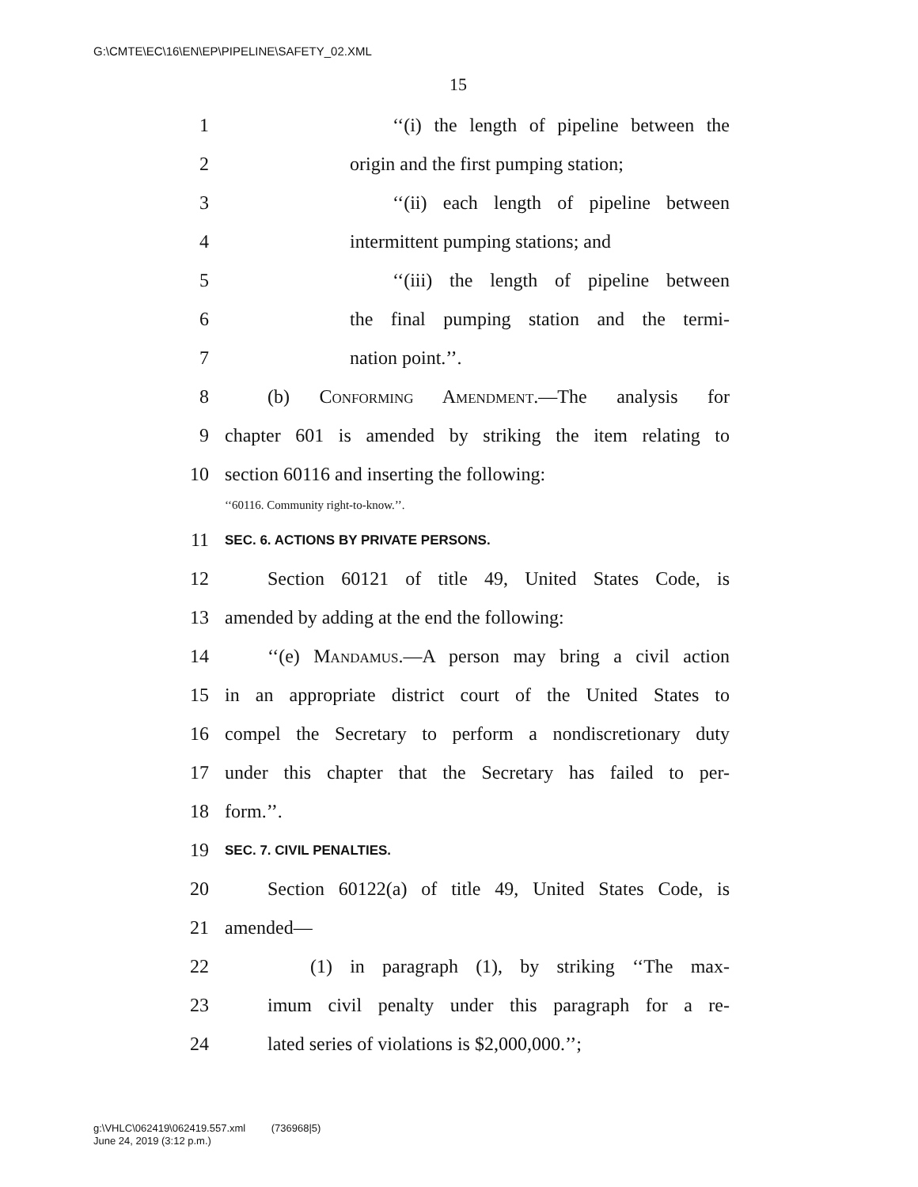G:\CMTE\EC\16\EN\EP\PIPELINE\SAFETY_02.XML
15
1 ‘‘(i) the length of pipeline between the
2 origin and the first pumping station;
3 ‘‘(ii) each length of pipeline between
4 intermittent pumping stations; and
5 ‘‘(iii) the length of pipeline between
6 the final pumping station and the termi-
7 nation point.’’.
8 (b) Conforming Amendment.—The analysis for
9 chapter 601 is amended by striking the item relating to
10 section 60116 and inserting the following:
‘‘60116. Community right-to-know.’’.
11 SEC. 6. ACTIONS BY PRIVATE PERSONS.
12 Section 60121 of title 49, United States Code, is
13 amended by adding at the end the following:
14 ‘‘(e) Mandamus.—A person may bring a civil action
15 in an appropriate district court of the United States to
16 compel the Secretary to perform a nondiscretionary duty
17 under this chapter that the Secretary has failed to per-
18 form.’’.
19 SEC. 7. CIVIL PENALTIES.
20 Section 60122(a) of title 49, United States Code, is
21 amended—
22 (1) in paragraph (1), by striking ‘‘The max-
23 imum civil penalty under this paragraph for a re-
24 lated series of violations is $2,000,000.’’;
g:\VHLC\062419\062419.557.xml (736968|5)
June 24, 2019 (3:12 p.m.)